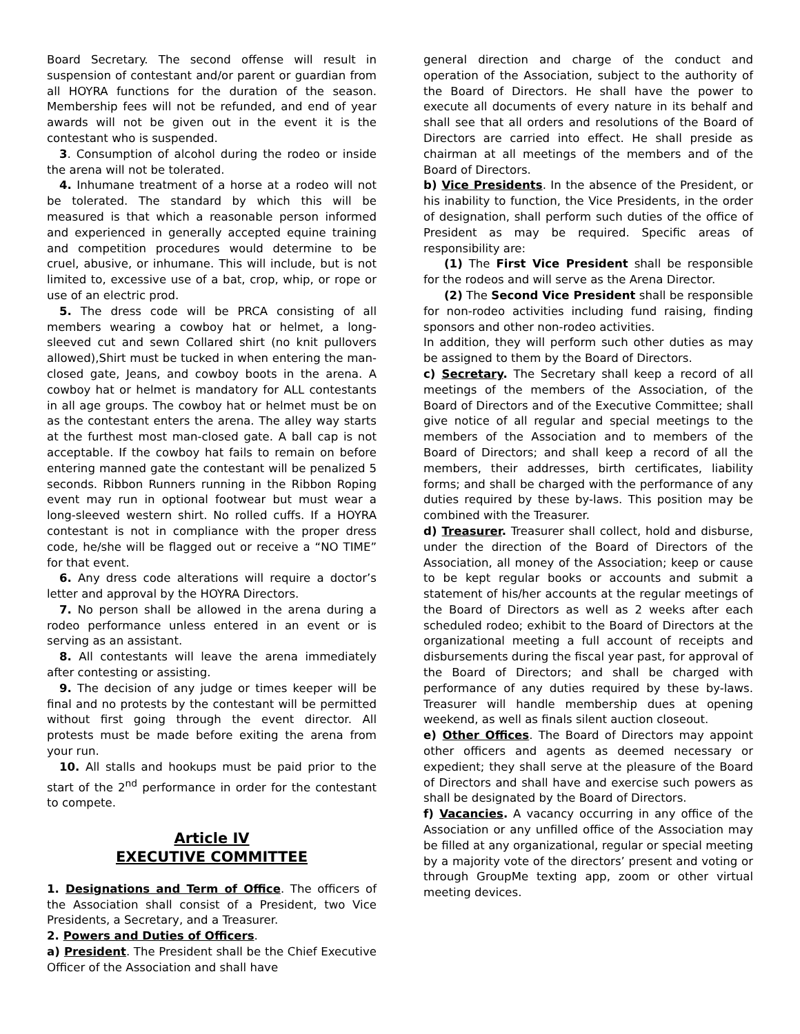Board Secretary. The second offense will result in suspension of contestant and/or parent or guardian from all HOYRA functions for the duration of the season. Membership fees will not be refunded, and end of year awards will not be given out in the event it is the contestant who is suspended.
3. Consumption of alcohol during the rodeo or inside the arena will not be tolerated.
4. Inhumane treatment of a horse at a rodeo will not be tolerated. The standard by which this will be measured is that which a reasonable person informed and experienced in generally accepted equine training and competition procedures would determine to be cruel, abusive, or inhumane. This will include, but is not limited to, excessive use of a bat, crop, whip, or rope or use of an electric prod.
5. The dress code will be PRCA consisting of all members wearing a cowboy hat or helmet, a long-sleeved cut and sewn Collared shirt (no knit pullovers allowed),Shirt must be tucked in when entering the man-closed gate, Jeans, and cowboy boots in the arena. A cowboy hat or helmet is mandatory for ALL contestants in all age groups. The cowboy hat or helmet must be on as the contestant enters the arena. The alley way starts at the furthest most man-closed gate. A ball cap is not acceptable. If the cowboy hat fails to remain on before entering manned gate the contestant will be penalized 5 seconds. Ribbon Runners running in the Ribbon Roping event may run in optional footwear but must wear a long-sleeved western shirt. No rolled cuffs. If a HOYRA contestant is not in compliance with the proper dress code, he/she will be flagged out or receive a “NO TIME” for that event.
6. Any dress code alterations will require a doctor’s letter and approval by the HOYRA Directors.
7. No person shall be allowed in the arena during a rodeo performance unless entered in an event or is serving as an assistant.
8. All contestants will leave the arena immediately after contesting or assisting.
9. The decision of any judge or times keeper will be final and no protests by the contestant will be permitted without first going through the event director. All protests must be made before exiting the arena from your run.
10. All stalls and hookups must be paid prior to the start of the 2<sup>nd</sup> performance in order for the contestant to compete.
Article IV
EXECUTIVE COMMITTEE
1. Designations and Term of Office. The officers of the Association shall consist of a President, two Vice Presidents, a Secretary, and a Treasurer.
2. Powers and Duties of Officers.
a) President. The President shall be the Chief Executive Officer of the Association and shall have
general direction and charge of the conduct and operation of the Association, subject to the authority of the Board of Directors. He shall have the power to execute all documents of every nature in its behalf and shall see that all orders and resolutions of the Board of Directors are carried into effect. He shall preside as chairman at all meetings of the members and of the Board of Directors.
b) Vice Presidents. In the absence of the President, or his inability to function, the Vice Presidents, in the order of designation, shall perform such duties of the office of President as may be required. Specific areas of responsibility are:
(1) The First Vice President shall be responsible for the rodeos and will serve as the Arena Director.
(2) The Second Vice President shall be responsible for non-rodeo activities including fund raising, finding sponsors and other non-rodeo activities.
In addition, they will perform such other duties as may be assigned to them by the Board of Directors.
c) Secretary. The Secretary shall keep a record of all meetings of the members of the Association, of the Board of Directors and of the Executive Committee; shall give notice of all regular and special meetings to the members of the Association and to members of the Board of Directors; and shall keep a record of all the members, their addresses, birth certificates, liability forms; and shall be charged with the performance of any duties required by these by-laws. This position may be combined with the Treasurer.
d) Treasurer. Treasurer shall collect, hold and disburse, under the direction of the Board of Directors of the Association, all money of the Association; keep or cause to be kept regular books or accounts and submit a statement of his/her accounts at the regular meetings of the Board of Directors as well as 2 weeks after each scheduled rodeo; exhibit to the Board of Directors at the organizational meeting a full account of receipts and disbursements during the fiscal year past, for approval of the Board of Directors; and shall be charged with performance of any duties required by these by-laws. Treasurer will handle membership dues at opening weekend, as well as finals silent auction closeout.
e) Other Offices. The Board of Directors may appoint other officers and agents as deemed necessary or expedient; they shall serve at the pleasure of the Board of Directors and shall have and exercise such powers as shall be designated by the Board of Directors.
f) Vacancies. A vacancy occurring in any office of the Association or any unfilled office of the Association may be filled at any organizational, regular or special meeting by a majority vote of the directors’ present and voting or through GroupMe texting app, zoom or other virtual meeting devices.